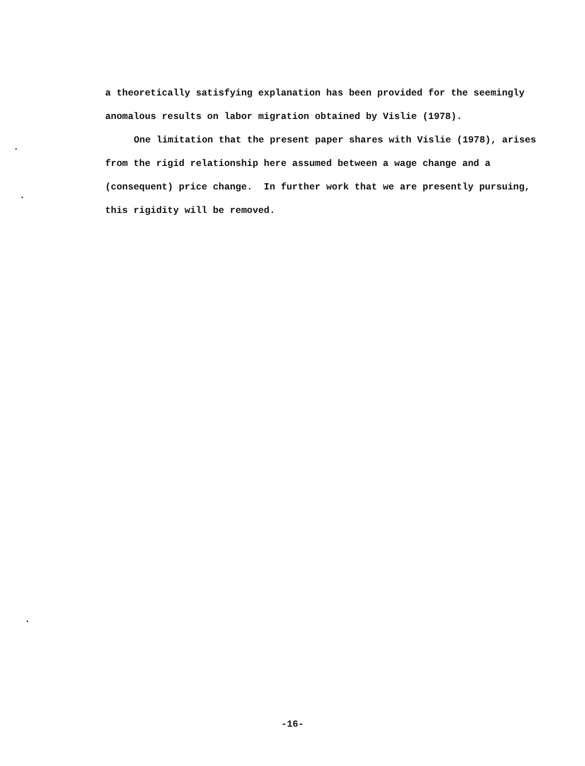a theoretically satisfying explanation has been provided for the seemingly anomalous results on labor migration obtained by Vislie (1978).
One limitation that the present paper shares with Vislie (1978), arises from the rigid relationship here assumed between a wage change and a (consequent) price change. In further work that we are presently pursuing, this rigidity will be removed.
-16-